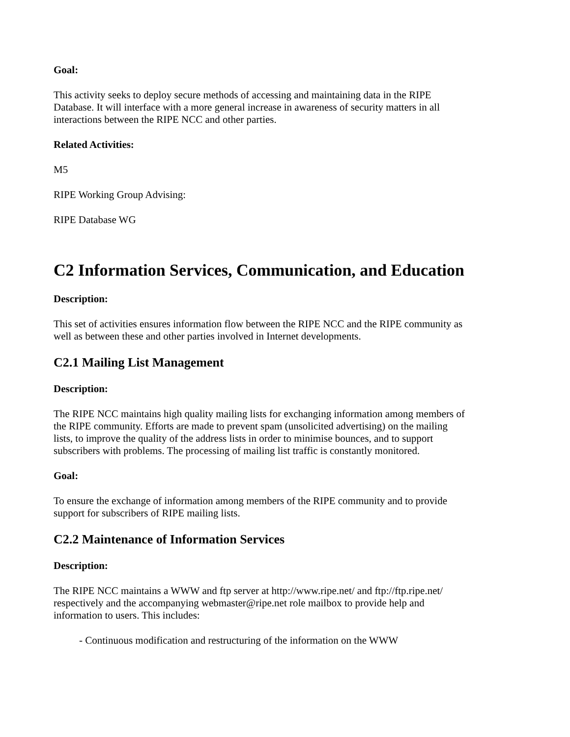Goal:
This activity seeks to deploy secure methods of accessing and maintaining data in the RIPE Database. It will interface with a more general increase in awareness of security matters in all interactions between the RIPE NCC and other parties.
Related Activities:
M5
RIPE Working Group Advising:
RIPE Database WG
C2 Information Services, Communication, and Education
Description:
This set of activities ensures information flow between the RIPE NCC and the RIPE community as well as between these and other parties involved in Internet developments.
C2.1 Mailing List Management
Description:
The RIPE NCC maintains high quality mailing lists for exchanging information among members of the RIPE community. Efforts are made to prevent spam (unsolicited advertising) on the mailing lists, to improve the quality of the address lists in order to minimise bounces, and to support subscribers with problems. The processing of mailing list traffic is constantly monitored.
Goal:
To ensure the exchange of information among members of the RIPE community and to provide support for subscribers of RIPE mailing lists.
C2.2 Maintenance of Information Services
Description:
The RIPE NCC maintains a WWW and ftp server at http://www.ripe.net/ and ftp://ftp.ripe.net/ respectively and the accompanying webmaster@ripe.net role mailbox to provide help and information to users. This includes:
- Continuous modification and restructuring of the information on the WWW